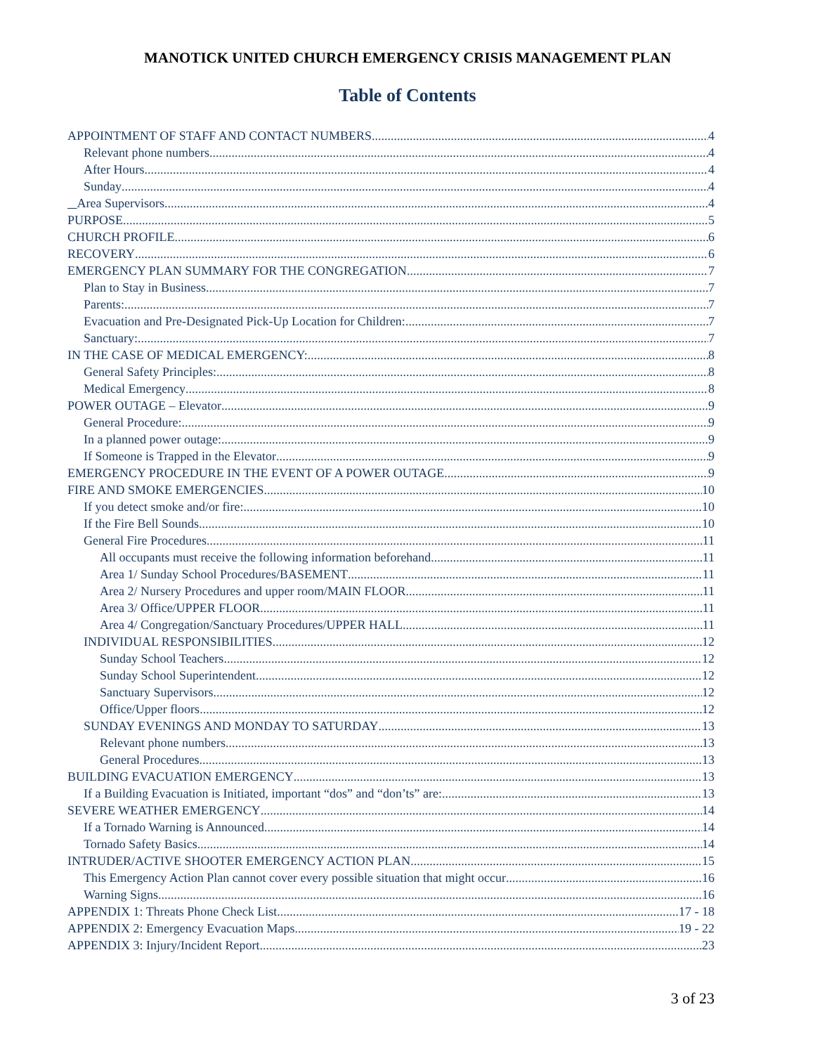MANOTICK UNITED CHURCH EMERGENCY CRISIS MANAGEMENT PLAN
Table of Contents
APPOINTMENT OF STAFF AND CONTACT NUMBERS 4
Relevant phone numbers 4
After Hours 4
Sunday 4
Area Supervisors 4
PURPOSE 5
CHURCH PROFILE 6
RECOVERY 6
EMERGENCY PLAN SUMMARY FOR THE CONGREGATION 7
Plan to Stay in Business 7
Parents: 7
Evacuation and Pre-Designated Pick-Up Location for Children: 7
Sanctuary: 7
IN THE CASE OF MEDICAL EMERGENCY: 8
General Safety Principles: 8
Medical Emergency 8
POWER OUTAGE – Elevator 9
General Procedure: 9
In a planned power outage: 9
If Someone is Trapped in the Elevator 9
EMERGENCY PROCEDURE IN THE EVENT OF A POWER OUTAGE 9
FIRE AND SMOKE EMERGENCIES 10
If you detect smoke and/or fire: 10
If the Fire Bell Sounds 10
General Fire Procedures 11
All occupants must receive the following information beforehand 11
Area 1/ Sunday School Procedures/BASEMENT 11
Area 2/ Nursery Procedures and upper room/MAIN FLOOR 11
Area 3/ Office/UPPER FLOOR 11
Area 4/ Congregation/Sanctuary Procedures/UPPER HALL 11
INDIVIDUAL RESPONSIBILITIES 12
Sunday School Teachers 12
Sunday School Superintendent 12
Sanctuary Supervisors 12
Office/Upper floors 12
SUNDAY EVENINGS AND MONDAY TO SATURDAY 13
Relevant phone numbers 13
General Procedures 13
BUILDING EVACUATION EMERGENCY 13
If a Building Evacuation is Initiated, important “dos” and “don’ts” are: 13
SEVERE WEATHER EMERGENCY 14
If a Tornado Warning is Announced 14
Tornado Safety Basics 14
INTRUDER/ACTIVE SHOOTER EMERGENCY ACTION PLAN 15
This Emergency Action Plan cannot cover every possible situation that might occur 16
Warning Signs 16
APPENDIX 1: Threats Phone Check List 17 - 18
APPENDIX 2: Emergency Evacuation Maps 19 - 22
APPENDIX 3: Injury/Incident Report 23
3 of 23